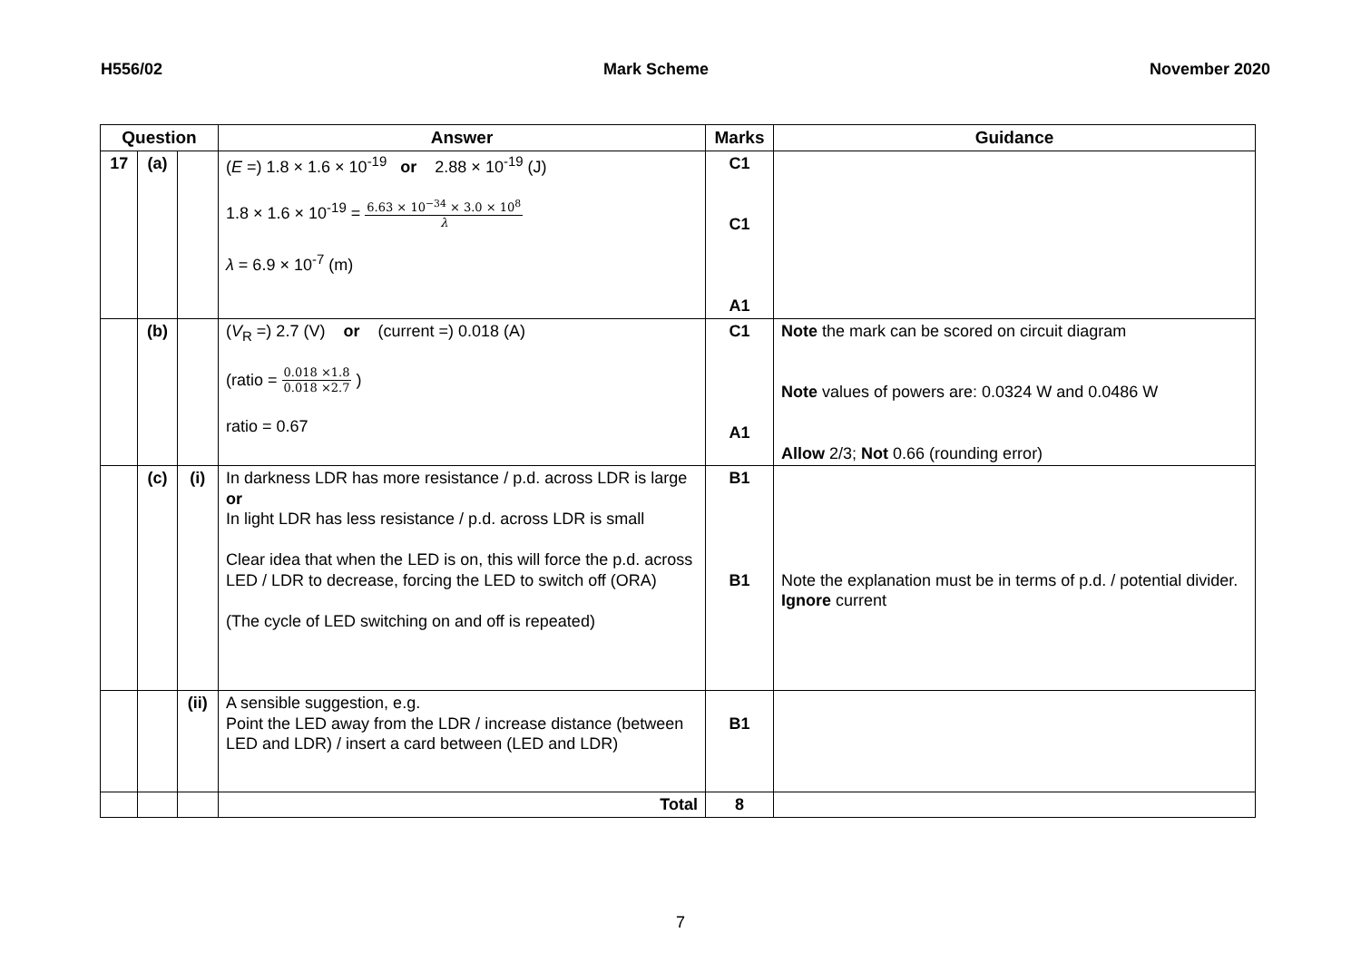H556/02 Mark Scheme November 2020
| Question | | | Answer | Marks | Guidance |
| --- | --- | --- | --- | --- | --- |
| 17 | (a) | | ( E =) 1.8 × 1.6 × 10<sup>-19</sup> or 2.88 × 10<sup>-19</sup> (J) 1.8 × 1.6 × 10<sup>-19</sup> = 6.63 × 10<sup>−34</sup> × 3.0 × 10<sup>8</sup> λ λ = 6.9 × 10<sup>-7</sup> (m) | C1 C1 A1 | |
| | (b) | | ( V<sub>R</sub> =) 2.7 (V) or (current =) 0.018 (A) (ratio = 0.018 ×1.8 0.018 ×2.7 ) ratio = 0.67 | C1 A1 | Note the mark can be scored on circuit diagram Note values of powers are: 0.0324 W and 0.0486 W Allow 2/3; Not 0.66 (rounding error) |
| | (c) | (i) | In darkness LDR has more resistance / p.d. across LDR is large or In light LDR has less resistance / p.d. across LDR is small Clear idea that when the LED is on, this will force the p.d. across LED / LDR to decrease, forcing the LED to switch off (ORA) (The cycle of LED switching on and off is repeated) | B1 B1 | Note the explanation must be in terms of p.d. / potential divider. Ignore current |
| | | (ii) | A sensible suggestion, e.g. Point the LED away from the LDR / increase distance (between LED and LDR) / insert a card between (LED and LDR) | B1 | |
| | | | Total | 8 | |
7